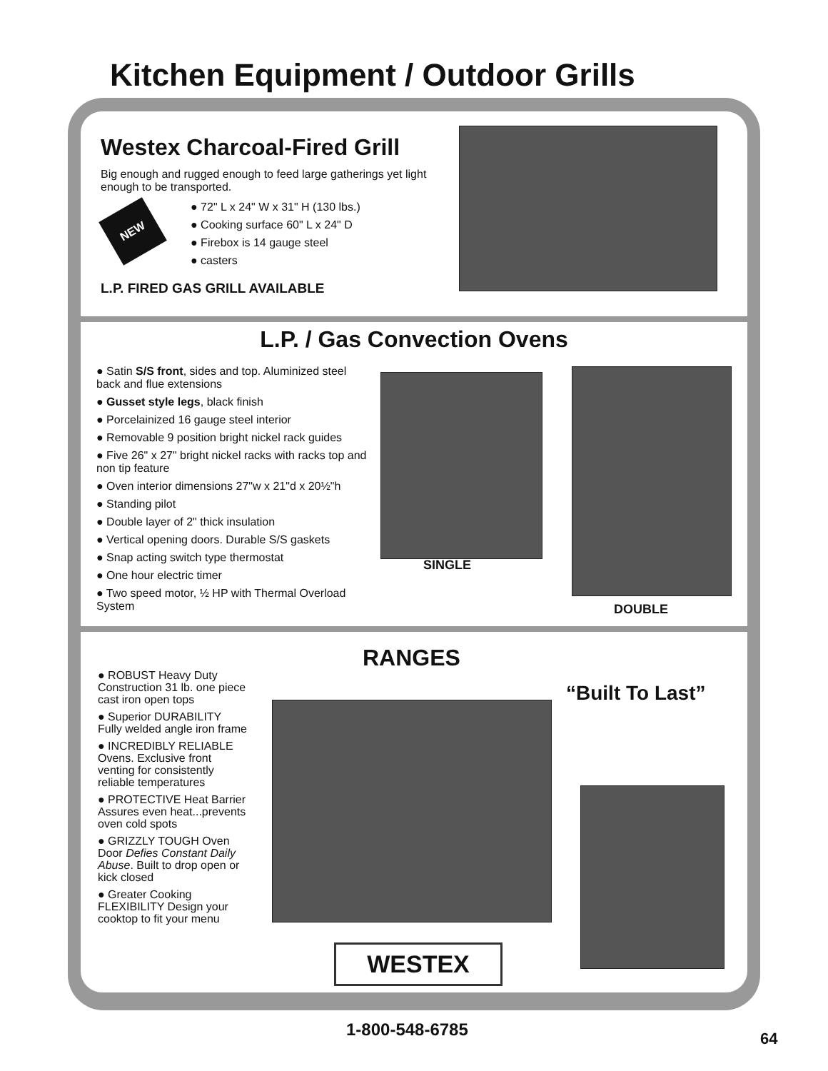Kitchen Equipment / Outdoor Grills
Westex Charcoal-Fired Grill
Big enough and rugged enough to feed large gatherings yet light enough to be transported.
NEW
● 72" L x 24" W x 31" H (130 lbs.)
● Cooking surface 60" L x 24" D
● Firebox is 14 gauge steel
● casters
L.P. FIRED GAS GRILL AVAILABLE
L.P. / Gas Convection Ovens
● Satin S/S front, sides and top. Aluminized steel back and flue extensions
● Gusset style legs, black finish
● Porcelainized 16 gauge steel interior
● Removable 9 position bright nickel rack guides
● Five 26" x 27" bright nickel racks with racks top and non tip feature
● Oven interior dimensions 27"w x 21"d x 20½"h
● Standing pilot
● Double layer of 2" thick insulation
● Vertical opening doors. Durable S/S gaskets
● Snap acting switch type thermostat
● One hour electric timer
● Two speed motor, ½ HP with Thermal Overload System
SINGLE
DOUBLE
RANGES
“Built To Last”
● ROBUST Heavy Duty Construction 31 lb. one piece cast iron open tops
● Superior DURABILITY Fully welded angle iron frame
● INCREDIBLY RELIABLE Ovens. Exclusive front venting for consistently reliable temperatures
● PROTECTIVE Heat Barrier Assures even heat...prevents oven cold spots
● GRIZZLY TOUGH Oven Door Defies Constant Daily Abuse. Built to drop open or kick closed
● Greater Cooking FLEXIBILITY Design your cooktop to fit your menu
WESTEX
1-800-548-6785 64